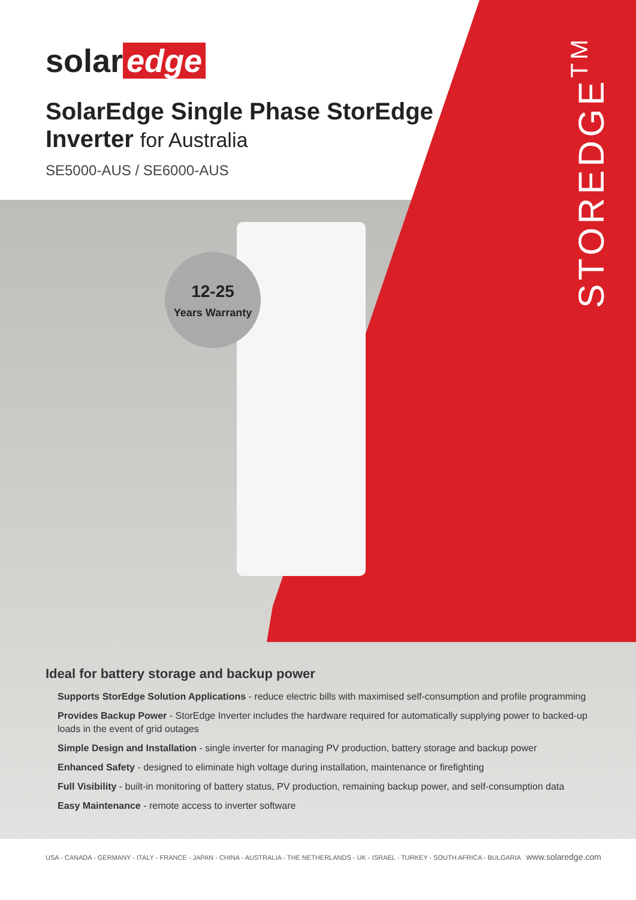12-25
Years Warranty
solar edge
SolarEdge Single Phase StorEdge
Inverter for Australia
SE5000-AUS / SE6000-AUS
STOREDGE<sup>TM</sup>
Ideal for battery storage and backup power
Supports StorEdge Solution Applications - reduce electric bills with maximised self-consumption and profile programming
Provides Backup Power - StorEdge Inverter includes the hardware required for automatically supplying power to backed-up loads in the event of grid outages
Simple Design and Installation - single inverter for managing PV production, battery storage and backup power
Enhanced Safety - designed to eliminate high voltage during installation, maintenance or firefighting
Full Visibility - built-in monitoring of battery status, PV production, remaining backup power, and self-consumption data
Easy Maintenance - remote access to inverter software
USA - CANADA - GERMANY - ITALY - FRANCE - JAPAN - CHINA - AUSTRALIA - THE NETHERLANDS - UK - ISRAEL - TURKEY - SOUTH AFRICA - BULGARIA www.solaredge.com